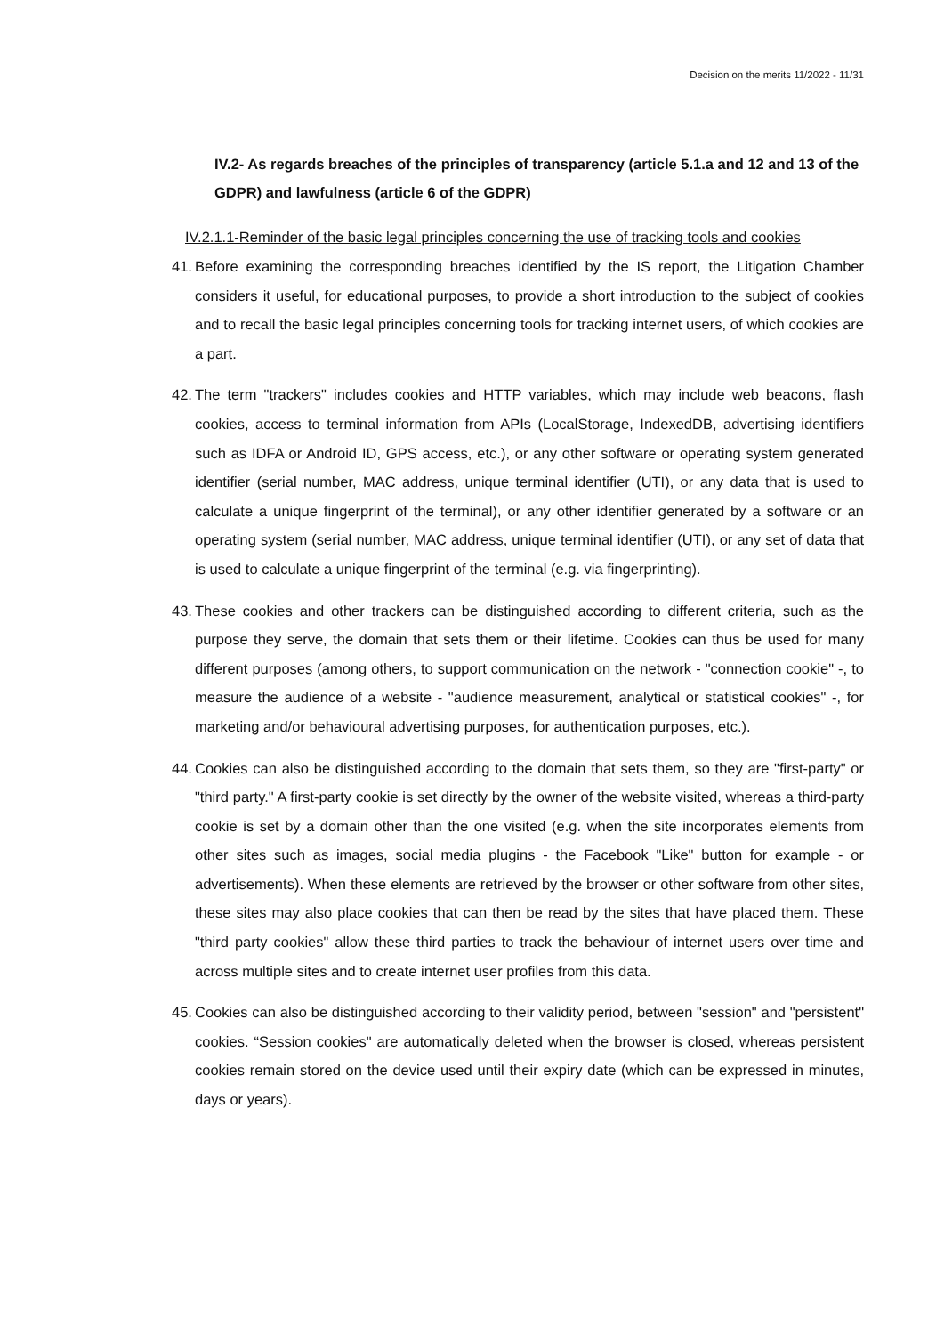Decision on the merits 11/2022 - 11/31
IV.2- As regards breaches of the principles of transparency (article 5.1.a and 12 and 13 of the GDPR) and lawfulness (article 6 of the GDPR)
IV.2.1.1-Reminder of the basic legal principles concerning the use of tracking tools and cookies
41. Before examining the corresponding breaches identified by the IS report, the Litigation Chamber considers it useful, for educational purposes, to provide a short introduction to the subject of cookies and to recall the basic legal principles concerning tools for tracking internet users, of which cookies are a part.
42. The term "trackers" includes cookies and HTTP variables, which may include web beacons, flash cookies, access to terminal information from APIs (LocalStorage, IndexedDB, advertising identifiers such as IDFA or Android ID, GPS access, etc.), or any other software or operating system generated identifier (serial number, MAC address, unique terminal identifier (UTI), or any data that is used to calculate a unique fingerprint of the terminal), or any other identifier generated by a software or an operating system (serial number, MAC address, unique terminal identifier (UTI), or any set of data that is used to calculate a unique fingerprint of the terminal (e.g. via fingerprinting).
43. These cookies and other trackers can be distinguished according to different criteria, such as the purpose they serve, the domain that sets them or their lifetime. Cookies can thus be used for many different purposes (among others, to support communication on the network - "connection cookie" -, to measure the audience of a website - "audience measurement, analytical or statistical cookies" -, for marketing and/or behavioural advertising purposes, for authentication purposes, etc.).
44. Cookies can also be distinguished according to the domain that sets them, so they are "first-party" or "third party." A first-party cookie is set directly by the owner of the website visited, whereas a third-party cookie is set by a domain other than the one visited (e.g. when the site incorporates elements from other sites such as images, social media plugins - the Facebook "Like" button for example - or advertisements). When these elements are retrieved by the browser or other software from other sites, these sites may also place cookies that can then be read by the sites that have placed them. These "third party cookies" allow these third parties to track the behaviour of internet users over time and across multiple sites and to create internet user profiles from this data.
45. Cookies can also be distinguished according to their validity period, between "session" and "persistent" cookies. “Session cookies" are automatically deleted when the browser is closed, whereas persistent cookies remain stored on the device used until their expiry date (which can be expressed in minutes, days or years).